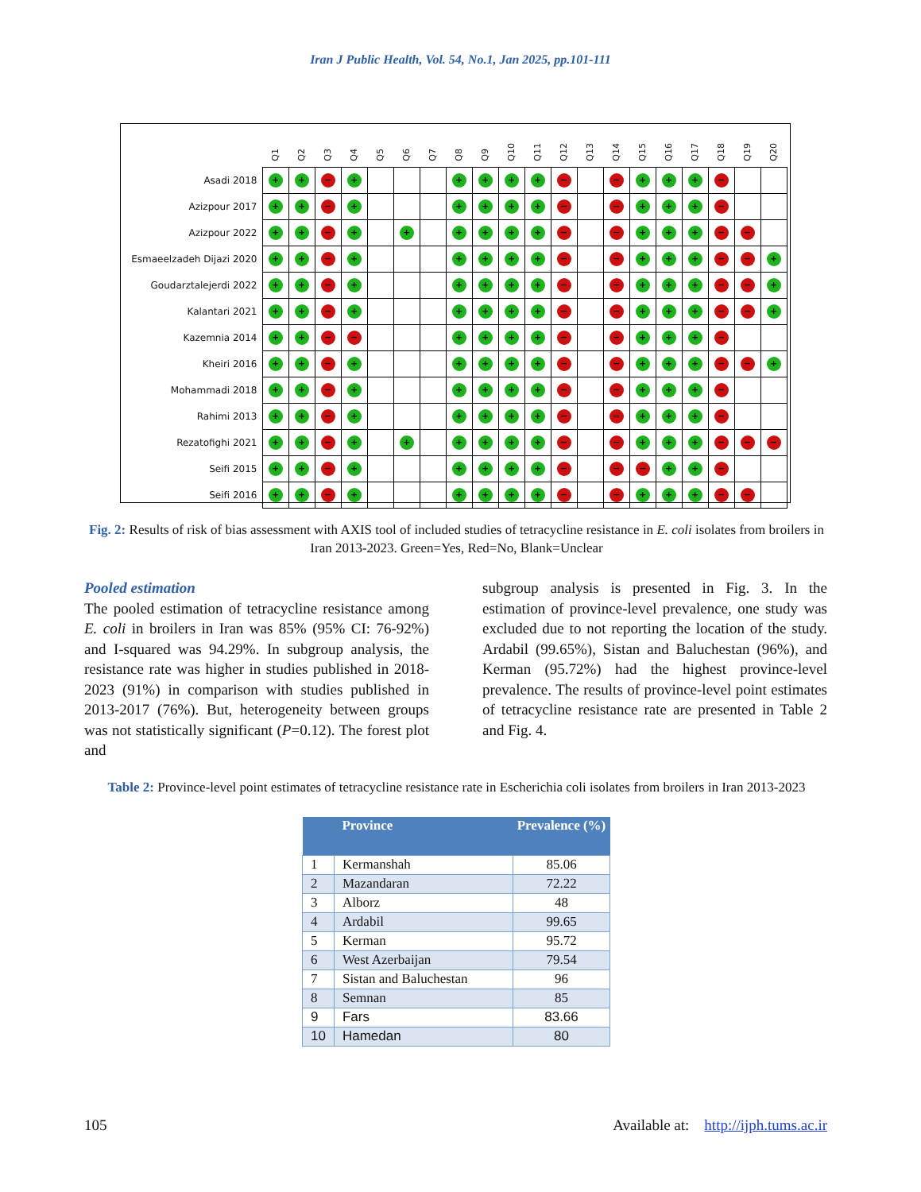Iran J Public Health, Vol. 54, No.1, Jan 2025, pp.101-111
| | Q1 | Q2 | Q3 | Q4 | Q5 | Q6 | Q7 | Q8 | Q9 | Q10 | Q11 | Q12 | Q13 | Q14 | Q15 | Q16 | Q17 | Q18 | Q19 | Q20 |
| --- | --- | --- | --- | --- | --- | --- | --- | --- | --- | --- | --- | --- | --- | --- | --- | --- | --- | --- | --- | --- |
| Asadi 2018 | + | + | − | + | | | | + | + | + | + | − | | − | + | + | + | − | | |
| Azizpour 2017 | + | + | − | + | | | | + | + | + | + | − | | − | + | + | + | − | | |
| Azizpour 2022 | + | + | − | + | | + | | + | + | + | + | − | | − | + | + | + | − | − | |
| Esmaeelzadeh Dijazi 2020 | + | + | − | + | | | | + | + | + | + | − | | − | + | + | + | − | − | + |
| Goudarztalejerdi 2022 | + | + | − | + | | | | + | + | + | + | − | | − | + | + | + | − | − | + |
| Kalantari 2021 | + | + | − | + | | | | + | + | + | + | − | | − | + | + | + | − | − | + |
| Kazemnia 2014 | + | + | − | − | | | | + | + | + | + | − | | − | + | + | + | − | | |
| Kheiri 2016 | + | + | − | + | | | | + | + | + | + | − | | − | + | + | + | − | − | + |
| Mohammadi 2018 | + | + | − | + | | | | + | + | + | + | − | | − | + | + | + | − | | |
| Rahimi 2013 | + | + | − | + | | | | + | + | + | + | − | | − | + | + | + | − | | |
| Rezatofighi 2021 | + | + | − | + | | + | | + | + | + | + | − | | − | + | + | + | − | − | − |
| Seifi 2015 | + | + | − | + | | | | + | + | + | + | − | | − | − | + | + | − | | |
| Seifi 2016 | + | + | − | + | | | | + | + | + | + | − | | − | + | + | + | − | − | |
Fig. 2: Results of risk of bias assessment with AXIS tool of included studies of tetracycline resistance in E. coli isolates from broilers in Iran 2013-2023. Green=Yes, Red=No, Blank=Unclear
Pooled estimation
The pooled estimation of tetracycline resistance among E. coli in broilers in Iran was 85% (95% CI: 76-92%) and I-squared was 94.29%. In subgroup analysis, the resistance rate was higher in studies published in 2018-2023 (91%) in comparison with studies published in 2013-2017 (76%). But, heterogeneity between groups was not statistically significant (P=0.12). The forest plot and
subgroup analysis is presented in Fig. 3. In the estimation of province-level prevalence, one study was excluded due to not reporting the location of the study. Ardabil (99.65%), Sistan and Baluchestan (96%), and Kerman (95.72%) had the highest province-level prevalence. The results of province-level point estimates of tetracycline resistance rate are presented in Table 2 and Fig. 4.
Table 2: Province-level point estimates of tetracycline resistance rate in Escherichia coli isolates from broilers in Iran 2013-2023
| | Province | Prevalence (%) |
| --- | --- | --- |
| 1 | Kermanshah | 85.06 |
| 2 | Mazandaran | 72.22 |
| 3 | Alborz | 48 |
| 4 | Ardabil | 99.65 |
| 5 | Kerman | 95.72 |
| 6 | West Azerbaijan | 79.54 |
| 7 | Sistan and Baluchestan | 96 |
| 8 | Semnan | 85 |
| 9 | Fars | 83.66 |
| 10 | Hamedan | 80 |
105 Available at: http://ijph.tums.ac.ir